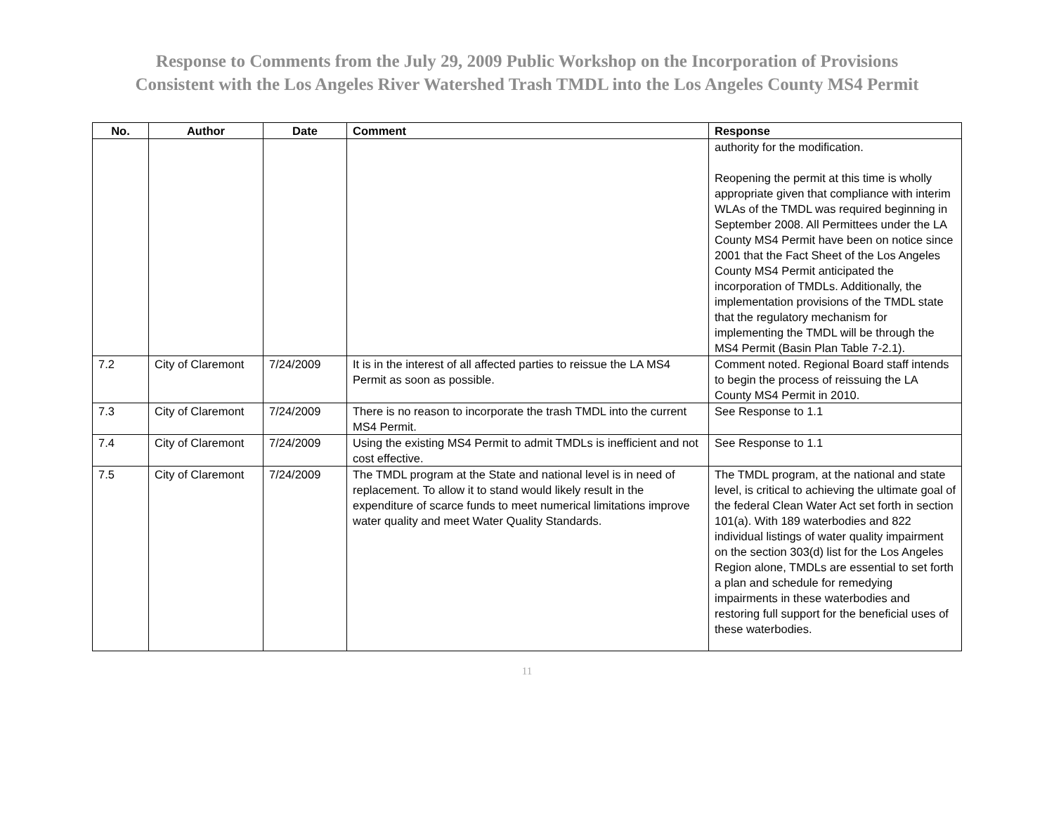Response to Comments from the July 29, 2009 Public Workshop on the Incorporation of Provisions
Consistent with the Los Angeles River Watershed Trash TMDL into the Los Angeles County MS4 Permit
| No. | Author | Date | Comment | Response |
| --- | --- | --- | --- | --- |
| | | | | authority for the modification. Reopening the permit at this time is wholly appropriate given that compliance with interim WLAs of the TMDL was required beginning in September 2008. All Permittees under the LA County MS4 Permit have been on notice since 2001 that the Fact Sheet of the Los Angeles County MS4 Permit anticipated the incorporation of TMDLs. Additionally, the implementation provisions of the TMDL state that the regulatory mechanism for implementing the TMDL will be through the MS4 Permit (Basin Plan Table 7-2.1). |
| 7.2 | City of Claremont | 7/24/2009 | It is in the interest of all affected parties to reissue the LA MS4 Permit as soon as possible. | Comment noted. Regional Board staff intends to begin the process of reissuing the LA County MS4 Permit in 2010. |
| 7.3 | City of Claremont | 7/24/2009 | There is no reason to incorporate the trash TMDL into the current MS4 Permit. | See Response to 1.1 |
| 7.4 | City of Claremont | 7/24/2009 | Using the existing MS4 Permit to admit TMDLs is inefficient and not cost effective. | See Response to 1.1 |
| 7.5 | City of Claremont | 7/24/2009 | The TMDL program at the State and national level is in need of replacement. To allow it to stand would likely result in the expenditure of scarce funds to meet numerical limitations improve water quality and meet Water Quality Standards. | The TMDL program, at the national and state level, is critical to achieving the ultimate goal of the federal Clean Water Act set forth in section 101(a). With 189 waterbodies and 822 individual listings of water quality impairment on the section 303(d) list for the Los Angeles Region alone, TMDLs are essential to set forth a plan and schedule for remedying impairments in these waterbodies and restoring full support for the beneficial uses of these waterbodies. |
11